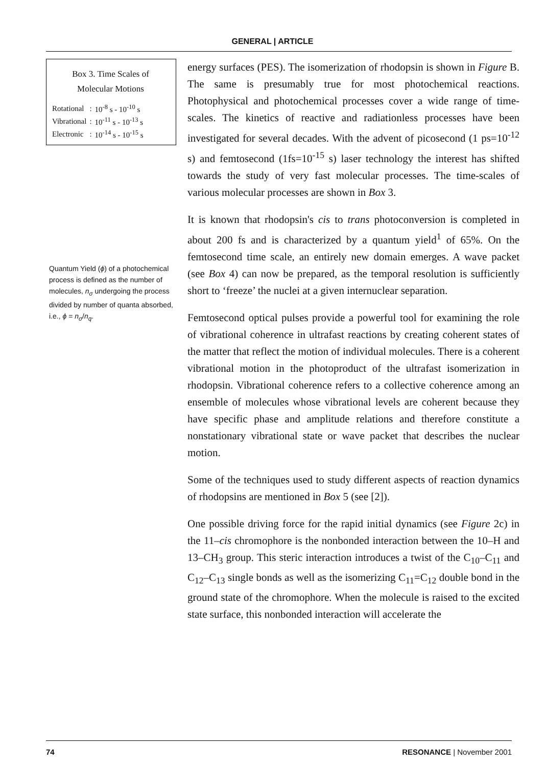GENERAL | ARTICLE
Box 3. Time Scales of
Molecular Motions
| Rotational | : | 10<sup>-8</sup> s - 10<sup>-10</sup> s |
| Vibrational | : | 10<sup>-11</sup> s - 10<sup>-13</sup> s |
| Electronic | : | 10<sup>-14</sup> s - 10<sup>-15</sup> s |
Quantum Yield (ϕ) of a photochemical process is defined as the number of molecules, n<sub>σ</sub> undergoing the process divided by number of quanta absorbed, i.e., ϕ = n<sub>σ</sub>/n<sub>q</sub>.
energy surfaces (PES). The isomerization of rhodopsin is shown in Figure B. The same is presumably true for most photochemical reactions. Photophysical and photochemical processes cover a wide range of time-scales. The kinetics of reactive and radiationless processes have been investigated for several decades. With the advent of picosecond (1 ps=10<sup>-12</sup> s) and femtosecond (1fs=10<sup>-15</sup> s) laser technology the interest has shifted towards the study of very fast molecular processes. The time-scales of various molecular processes are shown in Box 3.
It is known that rhodopsin's cis to trans photoconversion is completed in about 200 fs and is characterized by a quantum yield<sup>1</sup> of 65%. On the femtosecond time scale, an entirely new domain emerges. A wave packet (see Box 4) can now be prepared, as the temporal resolution is sufficiently short to ‘freeze’ the nuclei at a given internuclear separation.
Femtosecond optical pulses provide a powerful tool for examining the role of vibrational coherence in ultrafast reactions by creating coherent states of the matter that reflect the motion of individual molecules. There is a coherent vibrational motion in the photoproduct of the ultrafast isomerization in rhodopsin. Vibrational coherence refers to a collective coherence among an ensemble of molecules whose vibrational levels are coherent because they have specific phase and amplitude relations and therefore constitute a nonstationary vibrational state or wave packet that describes the nuclear motion.
Some of the techniques used to study different aspects of reaction dynamics of rhodopsins are mentioned in Box 5 (see [2]).
One possible driving force for the rapid initial dynamics (see Figure 2c) in the 11–cis chromophore is the nonbonded interaction between the 10–H and 13–CH<sub>3</sub> group. This steric interaction introduces a twist of the C<sub>10</sub>–C<sub>11</sub> and C<sub>12</sub>–C<sub>13</sub> single bonds as well as the isomerizing C<sub>11</sub>=C<sub>12</sub> double bond in the ground state of the chromophore. When the molecule is raised to the excited state surface, this nonbonded interaction will accelerate the
74 RESONANCE | November 2001